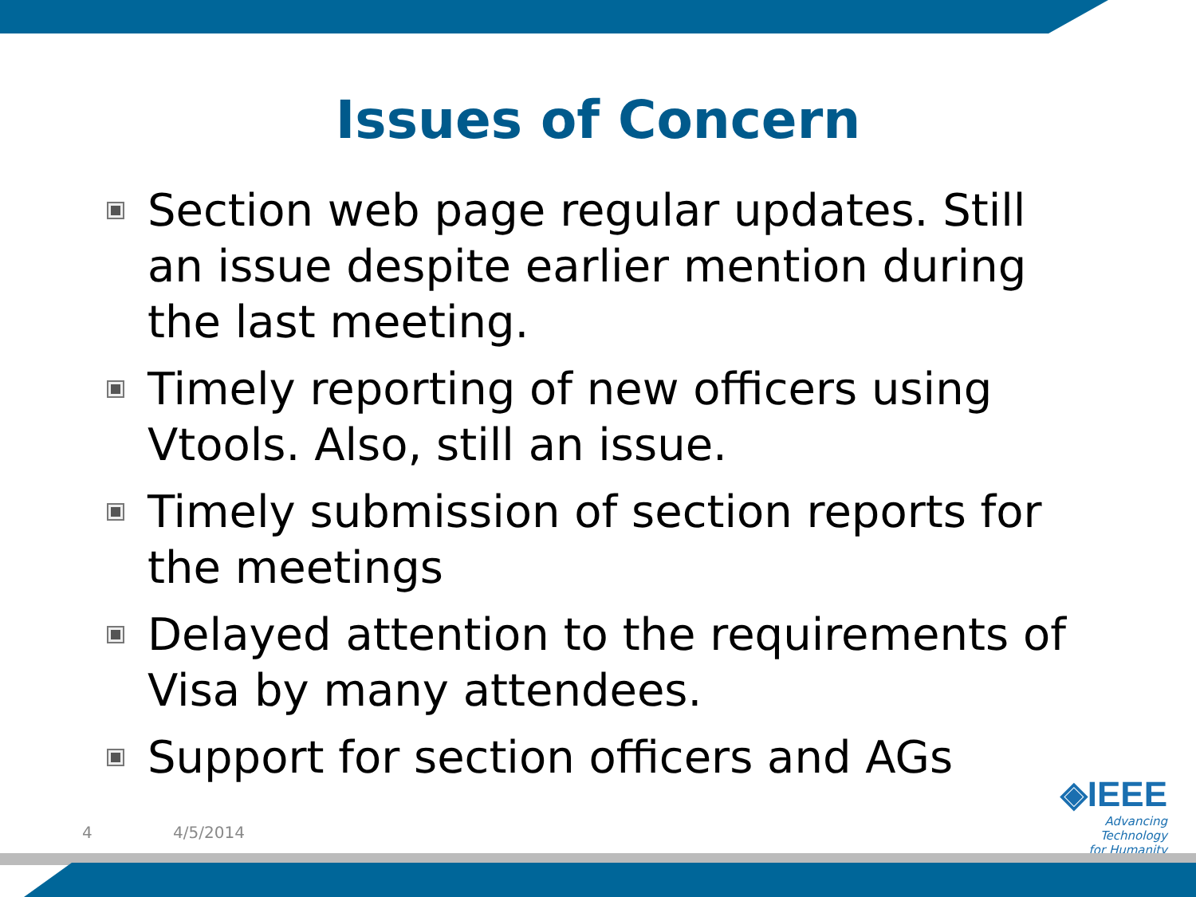Issues of Concern
Section web page regular updates. Still an issue despite earlier mention during the last meeting.
Timely reporting of new officers using Vtools. Also, still an issue.
Timely submission of section reports for the meetings
Delayed attention to the requirements of Visa by many attendees.
Support for section officers and AGs
4 4/5/2014
◈IEEE
Advancing Technology
for Humanity